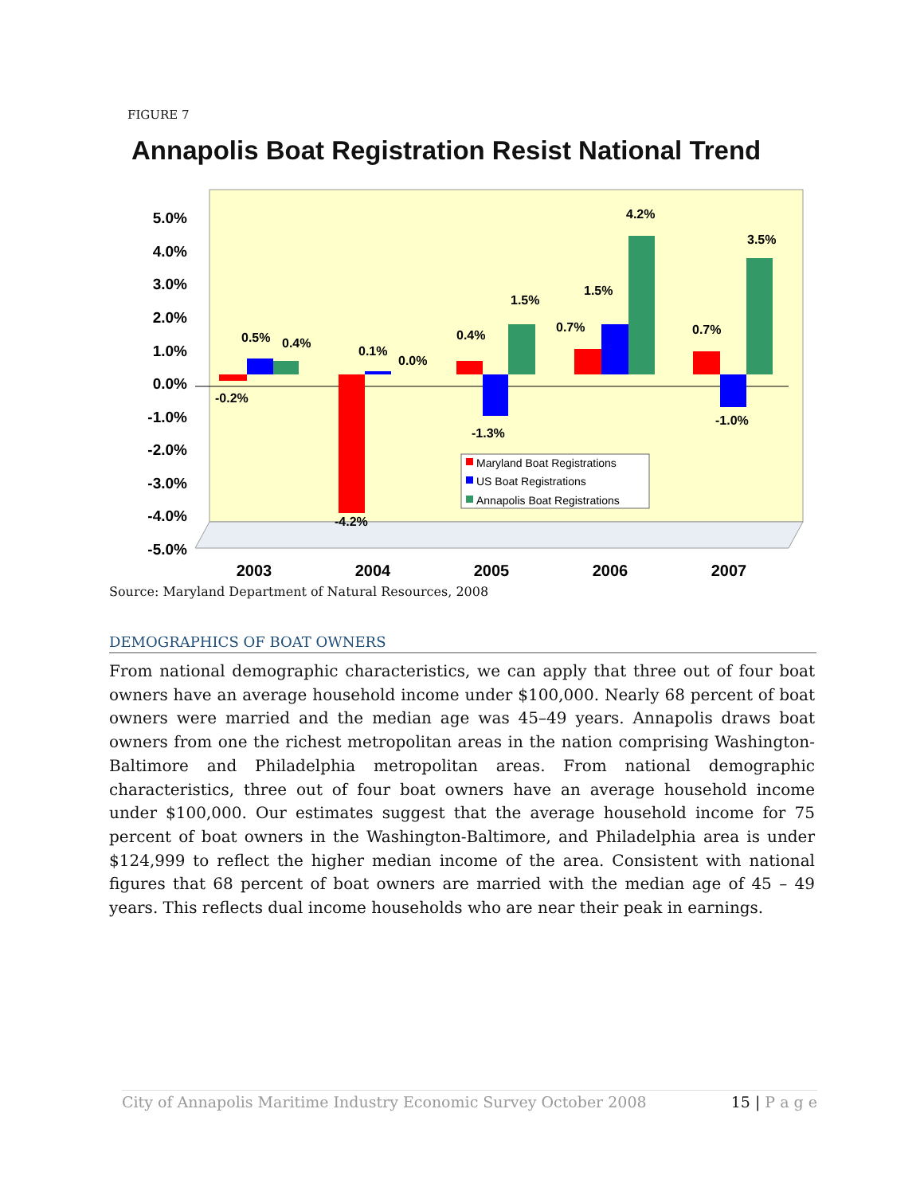FIGURE 7
Annapolis Boat Registration Resist National Trend
5.0%
4.0%
3.0%
2.0%
1.0%
0.0%
-1.0%
-2.0%
-3.0%
-4.0%
-5.0%
-0.2%
0.5%
0.4%
-4.2%
0.1%
0.0%
0.4%
-1.3%
1.5%
0.7%
1.5%
4.2%
0.7%
-1.0%
3.5%
Maryland Boat Registrations
US Boat Registrations
Annapolis Boat Registrations
2003
2004
2005
2006
2007
Source: Maryland Department of Natural Resources, 2008
DEMOGRAPHICS OF BOAT OWNERS
From national demographic characteristics, we can apply that three out of four boat owners have an average household income under $100,000. Nearly 68 percent of boat owners were married and the median age was 45–49 years. Annapolis draws boat owners from one the richest metropolitan areas in the nation comprising Washington-Baltimore and Philadelphia metropolitan areas. From national demographic characteristics, three out of four boat owners have an average household income under $100,000. Our estimates suggest that the average household income for 75 percent of boat owners in the Washington-Baltimore, and Philadelphia area is under $124,999 to reflect the higher median income of the area. Consistent with national figures that 68 percent of boat owners are married with the median age of 45 – 49 years. This reflects dual income households who are near their peak in earnings.
City of Annapolis Maritime Industry Economic Survey October 2008 15 | P a g e